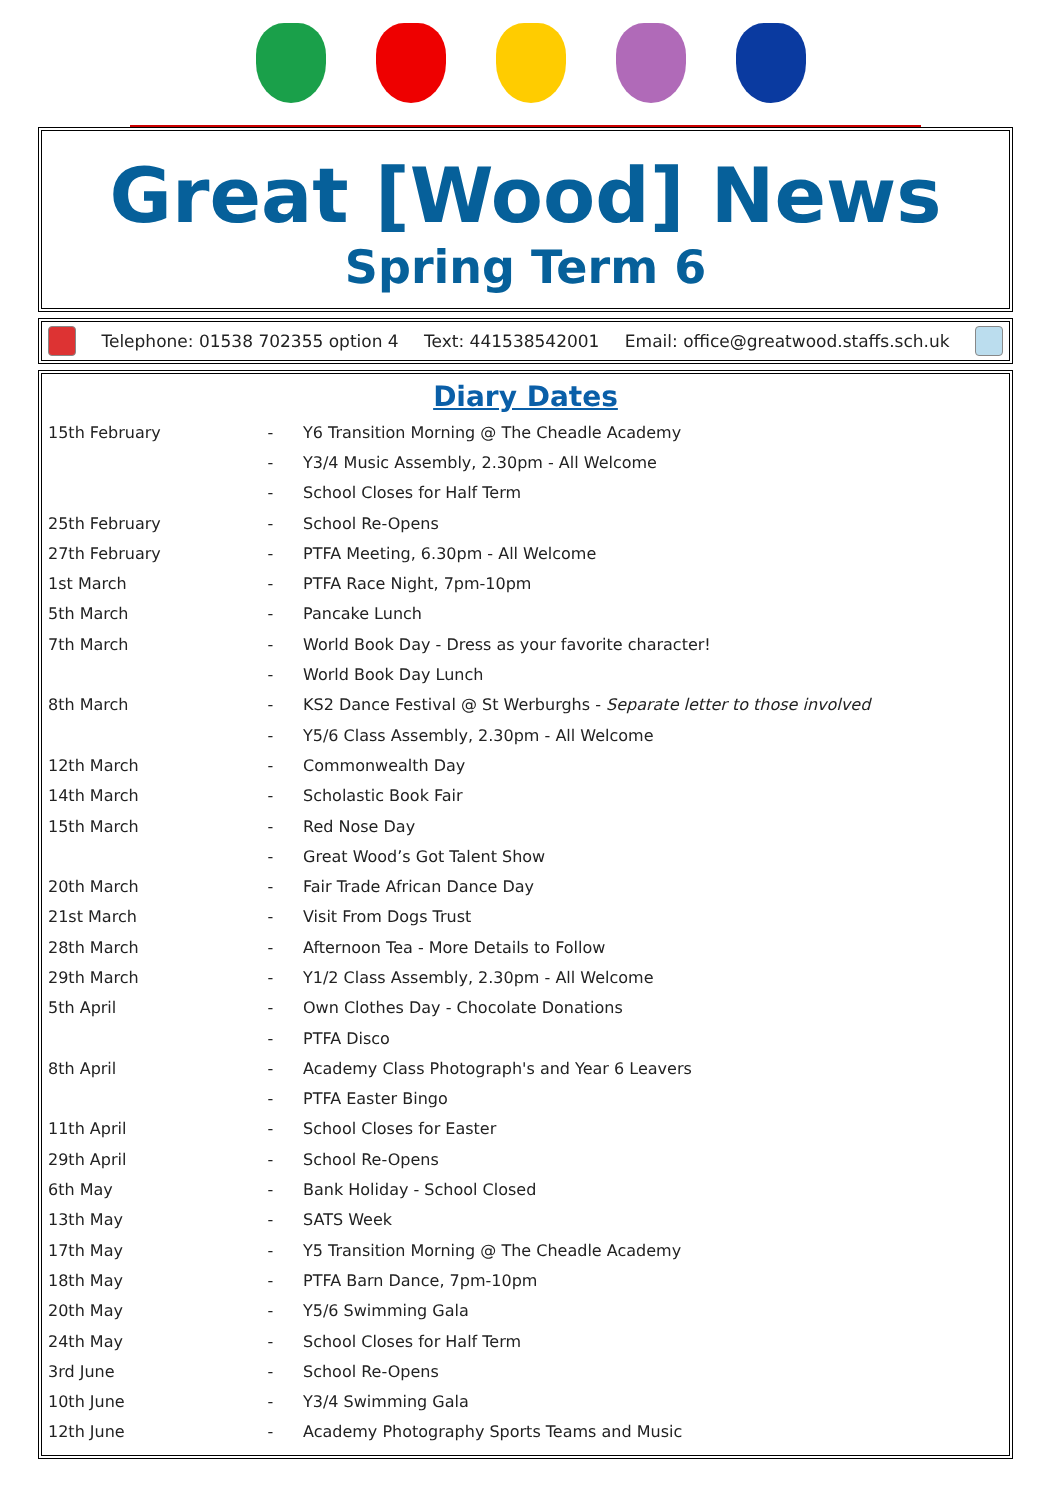Great [Wood] News
Spring Term 6
Telephone: 01538 702355 option 4 Text: 441538542001 Email: office@greatwood.staffs.sch.uk
Diary Dates
| 15th February | - | Y6 Transition Morning @ The Cheadle Academy |
| | - | Y3/4 Music Assembly, 2.30pm - All Welcome |
| | - | School Closes for Half Term |
| 25th February | - | School Re-Opens |
| 27th February | - | PTFA Meeting, 6.30pm - All Welcome |
| 1st March | - | PTFA Race Night, 7pm-10pm |
| 5th March | - | Pancake Lunch |
| 7th March | - | World Book Day - Dress as your favorite character! |
| | - | World Book Day Lunch |
| 8th March | - | KS2 Dance Festival @ St Werburghs - Separate letter to those involved |
| | - | Y5/6 Class Assembly, 2.30pm - All Welcome |
| 12th March | - | Commonwealth Day |
| 14th March | - | Scholastic Book Fair |
| 15th March | - | Red Nose Day |
| | - | Great Wood’s Got Talent Show |
| 20th March | - | Fair Trade African Dance Day |
| 21st March | - | Visit From Dogs Trust |
| 28th March | - | Afternoon Tea - More Details to Follow |
| 29th March | - | Y1/2 Class Assembly, 2.30pm - All Welcome |
| 5th April | - | Own Clothes Day - Chocolate Donations |
| | - | PTFA Disco |
| 8th April | - | Academy Class Photograph's and Year 6 Leavers |
| | - | PTFA Easter Bingo |
| 11th April | - | School Closes for Easter |
| 29th April | - | School Re-Opens |
| 6th May | - | Bank Holiday - School Closed |
| 13th May | - | SATS Week |
| 17th May | - | Y5 Transition Morning @ The Cheadle Academy |
| 18th May | - | PTFA Barn Dance, 7pm-10pm |
| 20th May | - | Y5/6 Swimming Gala |
| 24th May | - | School Closes for Half Term |
| 3rd June | - | School Re-Opens |
| 10th June | - | Y3/4 Swimming Gala |
| 12th June | - | Academy Photography Sports Teams and Music |